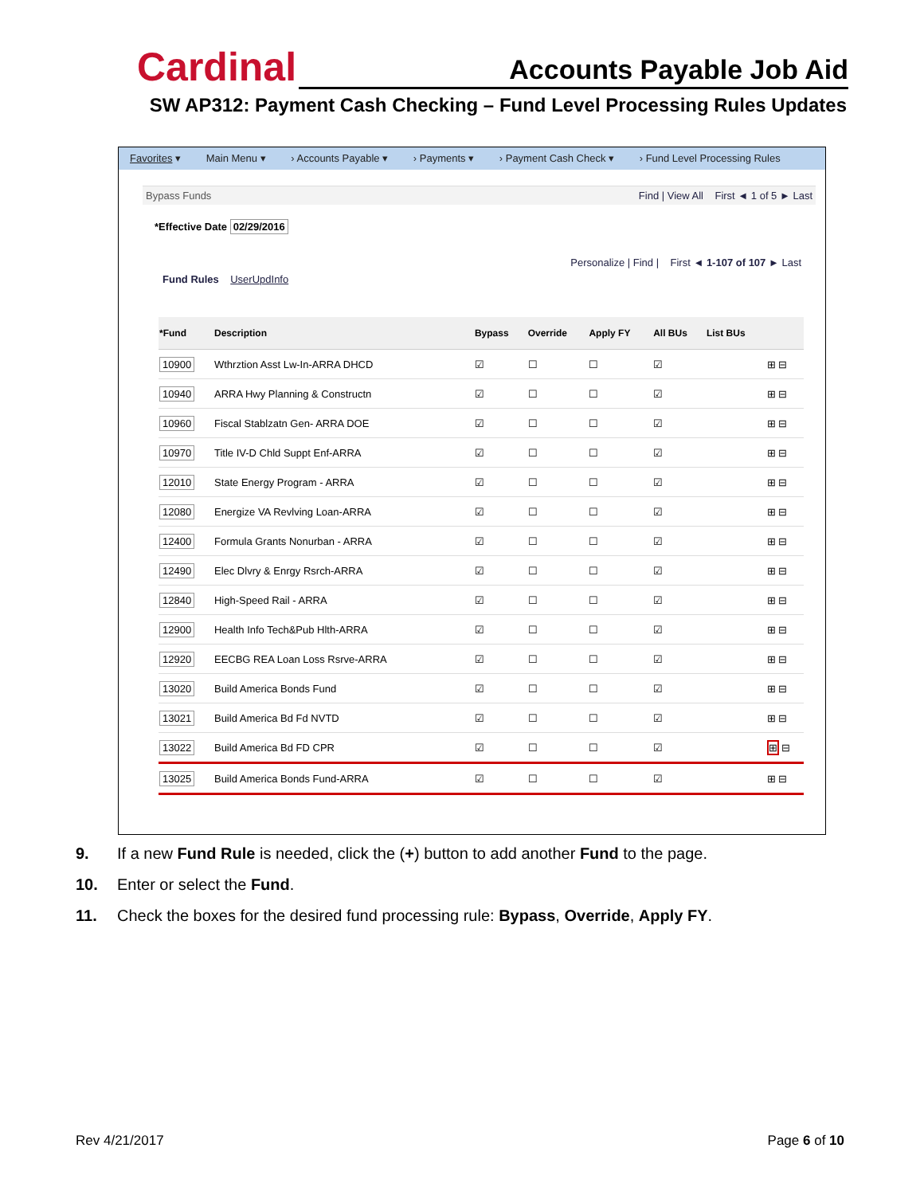Cardinal Accounts Payable Job Aid
SW AP312: Payment Cash Checking – Fund Level Processing Rules Updates
Favorites ▾ Main Menu ▾ › Accounts Payable ▾ › Payments ▾ › Payment Cash Check ▾ › Fund Level Processing Rules
Bypass Funds Find | View All First ◄ 1 of 5 ► Last
*Effective Date 02/29/2016
Personalize | Find | First ◄ 1-107 of 107 ► Last
Fund Rules UserUpdInfo
| *Fund | Description | Bypass | Override | Apply FY | All BUs | List BUs | |
| --- | --- | --- | --- | --- | --- | --- | --- |
| 10900 | Wthrztion Asst Lw-In-ARRA DHCD | ☑ | ☐ | ☐ | ☑ | | ⊞ ⊟ |
| 10940 | ARRA Hwy Planning & Constructn | ☑ | ☐ | ☐ | ☑ | | ⊞ ⊟ |
| 10960 | Fiscal Stablzatn Gen- ARRA DOE | ☑ | ☐ | ☐ | ☑ | | ⊞ ⊟ |
| 10970 | Title IV-D Chld Suppt Enf-ARRA | ☑ | ☐ | ☐ | ☑ | | ⊞ ⊟ |
| 12010 | State Energy Program - ARRA | ☑ | ☐ | ☐ | ☑ | | ⊞ ⊟ |
| 12080 | Energize VA Revlving Loan-ARRA | ☑ | ☐ | ☐ | ☑ | | ⊞ ⊟ |
| 12400 | Formula Grants Nonurban - ARRA | ☑ | ☐ | ☐ | ☑ | | ⊞ ⊟ |
| 12490 | Elec Dlvry & Enrgy Rsrch-ARRA | ☑ | ☐ | ☐ | ☑ | | ⊞ ⊟ |
| 12840 | High-Speed Rail - ARRA | ☑ | ☐ | ☐ | ☑ | | ⊞ ⊟ |
| 12900 | Health Info Tech&Pub Hlth-ARRA | ☑ | ☐ | ☐ | ☑ | | ⊞ ⊟ |
| 12920 | EECBG REA Loan Loss Rsrve-ARRA | ☑ | ☐ | ☐ | ☑ | | ⊞ ⊟ |
| 13020 | Build America Bonds Fund | ☑ | ☐ | ☐ | ☑ | | ⊞ ⊟ |
| 13021 | Build America Bd Fd NVTD | ☑ | ☐ | ☐ | ☑ | | ⊞ ⊟ |
| 13022 | Build America Bd FD CPR | ☑ | ☐ | ☐ | ☑ | | ⊞ ⊟ |
| 13025 | Build America Bonds Fund-ARRA | ☑ | ☐ | ☐ | ☑ | | ⊞ ⊟ |
9. If a new Fund Rule is needed, click the (+) button to add another Fund to the page.
10. Enter or select the Fund.
11. Check the boxes for the desired fund processing rule: Bypass, Override, Apply FY.
Rev 4/21/2017 Page 6 of 10